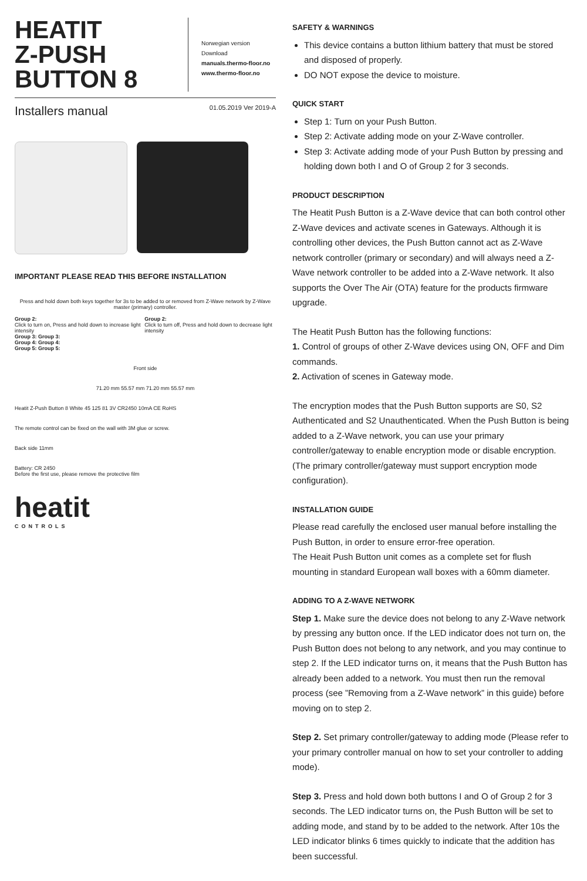HEATIT
Z-PUSH
BUTTON 8
Norwegian version
Download
manuals.thermo-floor.no
www.thermo-floor.no
Installers manual 01.05.2019 Ver 2019-A
IMPORTANT PLEASE READ THIS BEFORE INSTALLATION
Press and hold down both keys together for 3s to be added to or removed from Z-Wave network by Z-Wave master (primary) controller.
Group 2:
Click to turn on, Press and hold down to increase light intensity
Group 2:
Click to turn off, Press and hold down to decrease light intensity
Group 3: Group 3:
Group 4: Group 4:
Group 5: Group 5:
Front side
71.20 mm 55.57 mm 71.20 mm 55.57 mm
Heatit Z-Push Button 8 White 45 125 81 3V CR2450 10mA CE RoHS
The remote control can be fixed on the wall with 3M glue or screw.
Back side 11mm
Battery: CR 2450
Before the first use, please remove the protective film
heatit
CONTROLS
SAFETY & WARNINGS
This device contains a button lithium battery that must be stored and disposed of properly.
DO NOT expose the device to moisture.
QUICK START
Step 1: Turn on your Push Button.
Step 2: Activate adding mode on your Z-Wave controller.
Step 3: Activate adding mode of your Push Button by pressing and holding down both I and O of Group 2 for 3 seconds.
PRODUCT DESCRIPTION
The Heatit Push Button is a Z-Wave device that can both control other Z-Wave devices and activate scenes in Gateways. Although it is controlling other devices, the Push Button cannot act as Z-Wave network controller (primary or secondary) and will always need a Z-Wave network controller to be added into a Z-Wave network. It also supports the Over The Air (OTA) feature for the products firmware upgrade.
The Heatit Push Button has the following functions:
1. Control of groups of other Z-Wave devices using ON, OFF and Dim commands.
2. Activation of scenes in Gateway mode.
The encryption modes that the Push Button supports are S0, S2 Authenticated and S2 Unauthenticated. When the Push Button is being added to a Z-Wave network, you can use your primary controller/gateway to enable encryption mode or disable encryption. (The primary controller/gateway must support encryption mode configuration).
INSTALLATION GUIDE
Please read carefully the enclosed user manual before installing the Push Button, in order to ensure error-free operation.
The Heait Push Button unit comes as a complete set for flush mounting in standard European wall boxes with a 60mm diameter.
ADDING TO A Z-WAVE NETWORK
Step 1. Make sure the device does not belong to any Z-Wave network by pressing any button once. If the LED indicator does not turn on, the Push Button does not belong to any network, and you may continue to step 2. If the LED indicator turns on, it means that the Push Button has already been added to a network. You must then run the removal process (see ”Removing from a Z-Wave network” in this guide) before moving on to step 2.
Step 2. Set primary controller/gateway to adding mode (Please refer to your primary controller manual on how to set your controller to adding mode).
Step 3. Press and hold down both buttons I and O of Group 2 for 3 seconds. The LED indicator turns on, the Push Button will be set to adding mode, and stand by to be added to the network. After 10s the LED indicator blinks 6 times quickly to indicate that the addition has been successful.